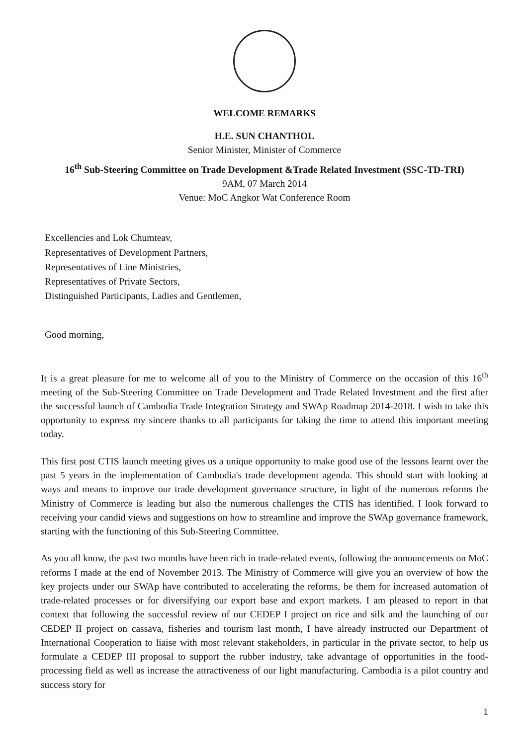WELCOME REMARKS
H.E. SUN CHANTHOL
Senior Minister, Minister of Commerce
16<sup>th</sup> Sub-Steering Committee on Trade Development &Trade Related Investment (SSC-TD-TRI)
9AM, 07 March 2014
Venue: MoC Angkor Wat Conference Room
Excellencies and Lok Chumteav,
Representatives of Development Partners,
Representatives of Line Ministries,
Representatives of Private Sectors,
Distinguished Participants, Ladies and Gentlemen,
Good morning,
It is a great pleasure for me to welcome all of you to the Ministry of Commerce on the occasion of this 16<sup>th</sup> meeting of the Sub-Steering Committee on Trade Development and Trade Related Investment and the first after the successful launch of Cambodia Trade Integration Strategy and SWAp Roadmap 2014-2018. I wish to take this opportunity to express my sincere thanks to all participants for taking the time to attend this important meeting today.
This first post CTIS launch meeting gives us a unique opportunity to make good use of the lessons learnt over the past 5 years in the implementation of Cambodia's trade development agenda. This should start with looking at ways and means to improve our trade development governance structure, in light of the numerous reforms the Ministry of Commerce is leading but also the numerous challenges the CTIS has identified. I look forward to receiving your candid views and suggestions on how to streamline and improve the SWAp governance framework, starting with the functioning of this Sub-Steering Committee.
As you all know, the past two months have been rich in trade-related events, following the announcements on MoC reforms I made at the end of November 2013. The Ministry of Commerce will give you an overview of how the key projects under our SWAp have contributed to accelerating the reforms, be them for increased automation of trade-related processes or for diversifying our export base and export markets. I am pleased to report in that context that following the successful review of our CEDEP I project on rice and silk and the launching of our CEDEP II project on cassava, fisheries and tourism last month, I have already instructed our Department of International Cooperation to liaise with most relevant stakeholders, in particular in the private sector, to help us formulate a CEDEP III proposal to support the rubber industry, take advantage of opportunities in the food-processing field as well as increase the attractiveness of our light manufacturing. Cambodia is a pilot country and success story for
1